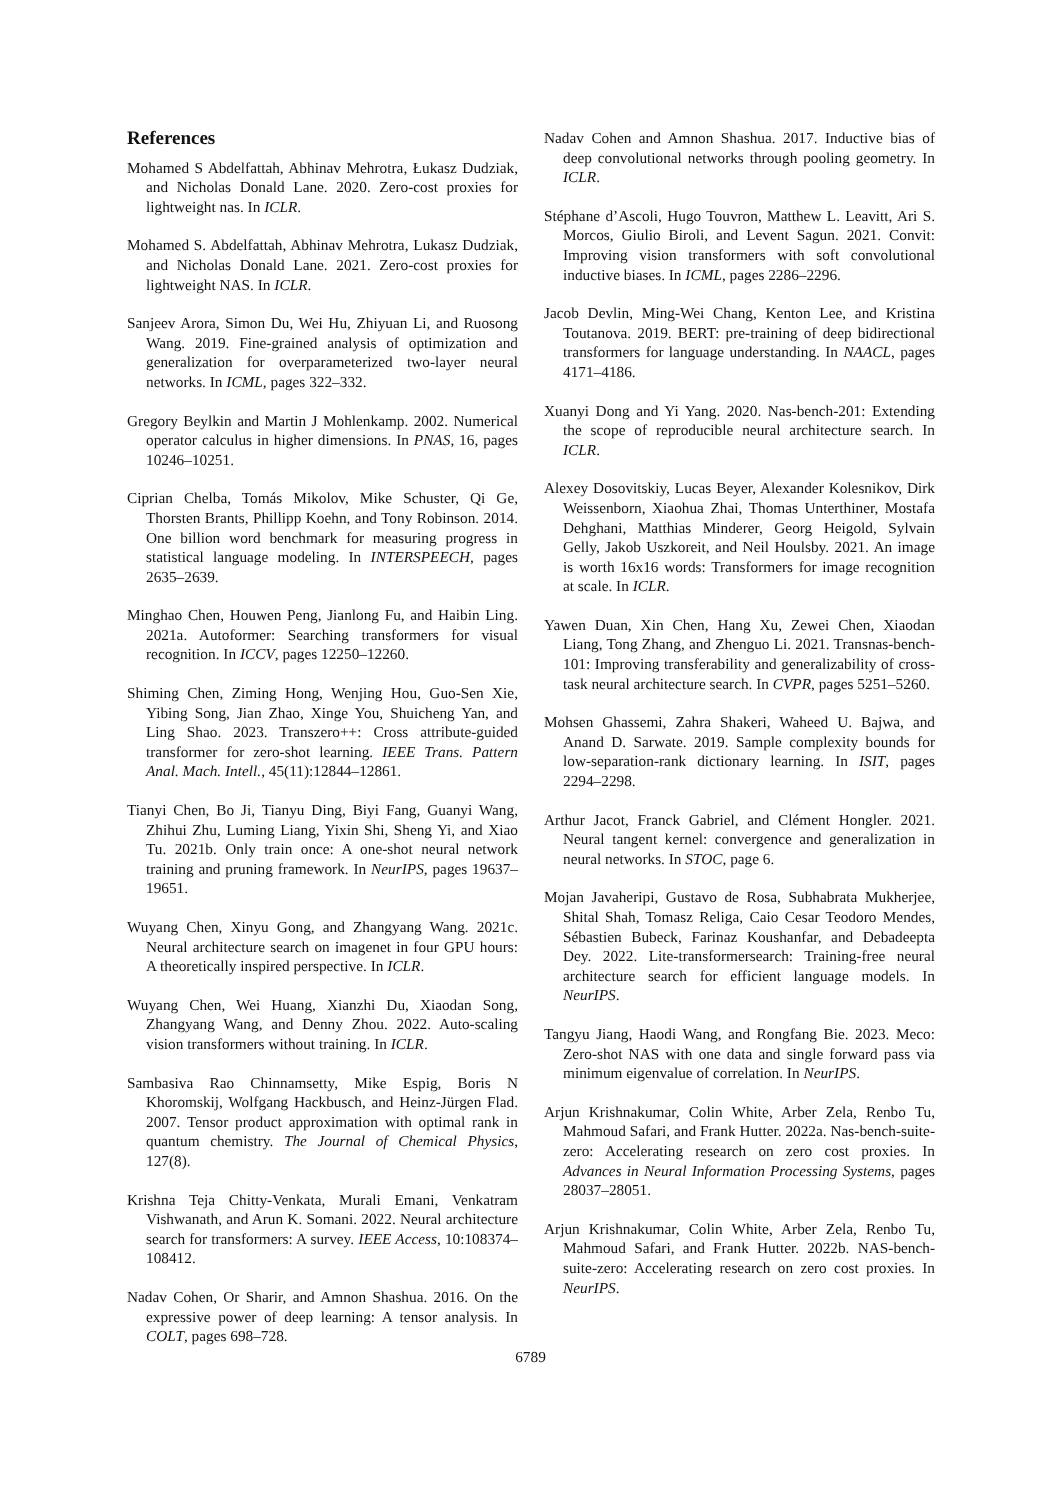References
Mohamed S Abdelfattah, Abhinav Mehrotra, Łukasz Dudziak, and Nicholas Donald Lane. 2020. Zero-cost proxies for lightweight nas. In ICLR.
Mohamed S. Abdelfattah, Abhinav Mehrotra, Lukasz Dudziak, and Nicholas Donald Lane. 2021. Zero-cost proxies for lightweight NAS. In ICLR.
Sanjeev Arora, Simon Du, Wei Hu, Zhiyuan Li, and Ruosong Wang. 2019. Fine-grained analysis of optimization and generalization for overparameterized two-layer neural networks. In ICML, pages 322–332.
Gregory Beylkin and Martin J Mohlenkamp. 2002. Numerical operator calculus in higher dimensions. In PNAS, 16, pages 10246–10251.
Ciprian Chelba, Tomás Mikolov, Mike Schuster, Qi Ge, Thorsten Brants, Phillipp Koehn, and Tony Robinson. 2014. One billion word benchmark for measuring progress in statistical language modeling. In INTERSPEECH, pages 2635–2639.
Minghao Chen, Houwen Peng, Jianlong Fu, and Haibin Ling. 2021a. Autoformer: Searching transformers for visual recognition. In ICCV, pages 12250–12260.
Shiming Chen, Ziming Hong, Wenjing Hou, Guo-Sen Xie, Yibing Song, Jian Zhao, Xinge You, Shuicheng Yan, and Ling Shao. 2023. Transzero++: Cross attribute-guided transformer for zero-shot learning. IEEE Trans. Pattern Anal. Mach. Intell., 45(11):12844–12861.
Tianyi Chen, Bo Ji, Tianyu Ding, Biyi Fang, Guanyi Wang, Zhihui Zhu, Luming Liang, Yixin Shi, Sheng Yi, and Xiao Tu. 2021b. Only train once: A one-shot neural network training and pruning framework. In NeurIPS, pages 19637–19651.
Wuyang Chen, Xinyu Gong, and Zhangyang Wang. 2021c. Neural architecture search on imagenet in four GPU hours: A theoretically inspired perspective. In ICLR.
Wuyang Chen, Wei Huang, Xianzhi Du, Xiaodan Song, Zhangyang Wang, and Denny Zhou. 2022. Auto-scaling vision transformers without training. In ICLR.
Sambasiva Rao Chinnamsetty, Mike Espig, Boris N Khoromskij, Wolfgang Hackbusch, and Heinz-Jürgen Flad. 2007. Tensor product approximation with optimal rank in quantum chemistry. The Journal of Chemical Physics, 127(8).
Krishna Teja Chitty-Venkata, Murali Emani, Venkatram Vishwanath, and Arun K. Somani. 2022. Neural architecture search for transformers: A survey. IEEE Access, 10:108374–108412.
Nadav Cohen, Or Sharir, and Amnon Shashua. 2016. On the expressive power of deep learning: A tensor analysis. In COLT, pages 698–728.
Nadav Cohen and Amnon Shashua. 2017. Inductive bias of deep convolutional networks through pooling geometry. In ICLR.
Stéphane d’Ascoli, Hugo Touvron, Matthew L. Leavitt, Ari S. Morcos, Giulio Biroli, and Levent Sagun. 2021. Convit: Improving vision transformers with soft convolutional inductive biases. In ICML, pages 2286–2296.
Jacob Devlin, Ming-Wei Chang, Kenton Lee, and Kristina Toutanova. 2019. BERT: pre-training of deep bidirectional transformers for language understanding. In NAACL, pages 4171–4186.
Xuanyi Dong and Yi Yang. 2020. Nas-bench-201: Extending the scope of reproducible neural architecture search. In ICLR.
Alexey Dosovitskiy, Lucas Beyer, Alexander Kolesnikov, Dirk Weissenborn, Xiaohua Zhai, Thomas Unterthiner, Mostafa Dehghani, Matthias Minderer, Georg Heigold, Sylvain Gelly, Jakob Uszkoreit, and Neil Houlsby. 2021. An image is worth 16x16 words: Transformers for image recognition at scale. In ICLR.
Yawen Duan, Xin Chen, Hang Xu, Zewei Chen, Xiaodan Liang, Tong Zhang, and Zhenguo Li. 2021. Transnas-bench-101: Improving transferability and generalizability of cross-task neural architecture search. In CVPR, pages 5251–5260.
Mohsen Ghassemi, Zahra Shakeri, Waheed U. Bajwa, and Anand D. Sarwate. 2019. Sample complexity bounds for low-separation-rank dictionary learning. In ISIT, pages 2294–2298.
Arthur Jacot, Franck Gabriel, and Clément Hongler. 2021. Neural tangent kernel: convergence and generalization in neural networks. In STOC, page 6.
Mojan Javaheripi, Gustavo de Rosa, Subhabrata Mukherjee, Shital Shah, Tomasz Religa, Caio Cesar Teodoro Mendes, Sébastien Bubeck, Farinaz Koushanfar, and Debadeepta Dey. 2022. Lite-transformersearch: Training-free neural architecture search for efficient language models. In NeurIPS.
Tangyu Jiang, Haodi Wang, and Rongfang Bie. 2023. Meco: Zero-shot NAS with one data and single forward pass via minimum eigenvalue of correlation. In NeurIPS.
Arjun Krishnakumar, Colin White, Arber Zela, Renbo Tu, Mahmoud Safari, and Frank Hutter. 2022a. Nas-bench-suite-zero: Accelerating research on zero cost proxies. In Advances in Neural Information Processing Systems, pages 28037–28051.
Arjun Krishnakumar, Colin White, Arber Zela, Renbo Tu, Mahmoud Safari, and Frank Hutter. 2022b. NAS-bench-suite-zero: Accelerating research on zero cost proxies. In NeurIPS.
6789